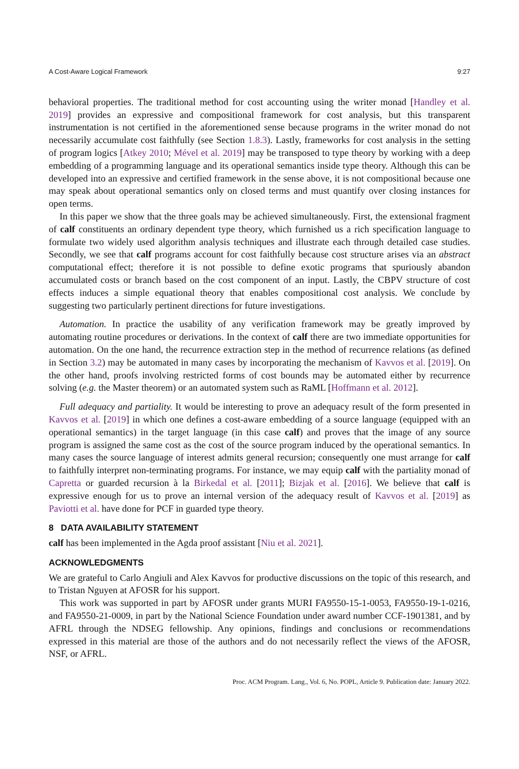A Cost-Aware Logical Framework 9:27
behavioral properties. The traditional method for cost accounting using the writer monad [Handley et al. 2019] provides an expressive and compositional framework for cost analysis, but this transparent instrumentation is not certified in the aforementioned sense because programs in the writer monad do not necessarily accumulate cost faithfully (see Section 1.8.3). Lastly, frameworks for cost analysis in the setting of program logics [Atkey 2010; Mével et al. 2019] may be transposed to type theory by working with a deep embedding of a programming language and its operational semantics inside type theory. Although this can be developed into an expressive and certified framework in the sense above, it is not compositional because one may speak about operational semantics only on closed terms and must quantify over closing instances for open terms.
In this paper we show that the three goals may be achieved simultaneously. First, the extensional fragment of calf constituents an ordinary dependent type theory, which furnished us a rich specification language to formulate two widely used algorithm analysis techniques and illustrate each through detailed case studies. Secondly, we see that calf programs account for cost faithfully because cost structure arises via an abstract computational effect; therefore it is not possible to define exotic programs that spuriously abandon accumulated costs or branch based on the cost component of an input. Lastly, the CBPV structure of cost effects induces a simple equational theory that enables compositional cost analysis. We conclude by suggesting two particularly pertinent directions for future investigations.
Automation. In practice the usability of any verification framework may be greatly improved by automating routine procedures or derivations. In the context of calf there are two immediate opportunities for automation. On the one hand, the recurrence extraction step in the method of recurrence relations (as defined in Section 3.2) may be automated in many cases by incorporating the mechanism of Kavvos et al. [2019]. On the other hand, proofs involving restricted forms of cost bounds may be automated either by recurrence solving (e.g. the Master theorem) or an automated system such as RaML [Hoffmann et al. 2012].
Full adequacy and partiality. It would be interesting to prove an adequacy result of the form presented in Kavvos et al. [2019] in which one defines a cost-aware embedding of a source language (equipped with an operational semantics) in the target language (in this case calf) and proves that the image of any source program is assigned the same cost as the cost of the source program induced by the operational semantics. In many cases the source language of interest admits general recursion; consequently one must arrange for calf to faithfully interpret non-terminating programs. For instance, we may equip calf with the partiality monad of Capretta or guarded recursion à la Birkedal et al. [2011]; Bizjak et al. [2016]. We believe that calf is expressive enough for us to prove an internal version of the adequacy result of Kavvos et al. [2019] as Paviotti et al. have done for PCF in guarded type theory.
8 DATA AVAILABILITY STATEMENT
calf has been implemented in the Agda proof assistant [Niu et al. 2021].
ACKNOWLEDGMENTS
We are grateful to Carlo Angiuli and Alex Kavvos for productive discussions on the topic of this research, and to Tristan Nguyen at AFOSR for his support.
This work was supported in part by AFOSR under grants MURI FA9550-15-1-0053, FA9550-19-1-0216, and FA9550-21-0009, in part by the National Science Foundation under award number CCF-1901381, and by AFRL through the NDSEG fellowship. Any opinions, findings and conclusions or recommendations expressed in this material are those of the authors and do not necessarily reflect the views of the AFOSR, NSF, or AFRL.
Proc. ACM Program. Lang., Vol. 6, No. POPL, Article 9. Publication date: January 2022.